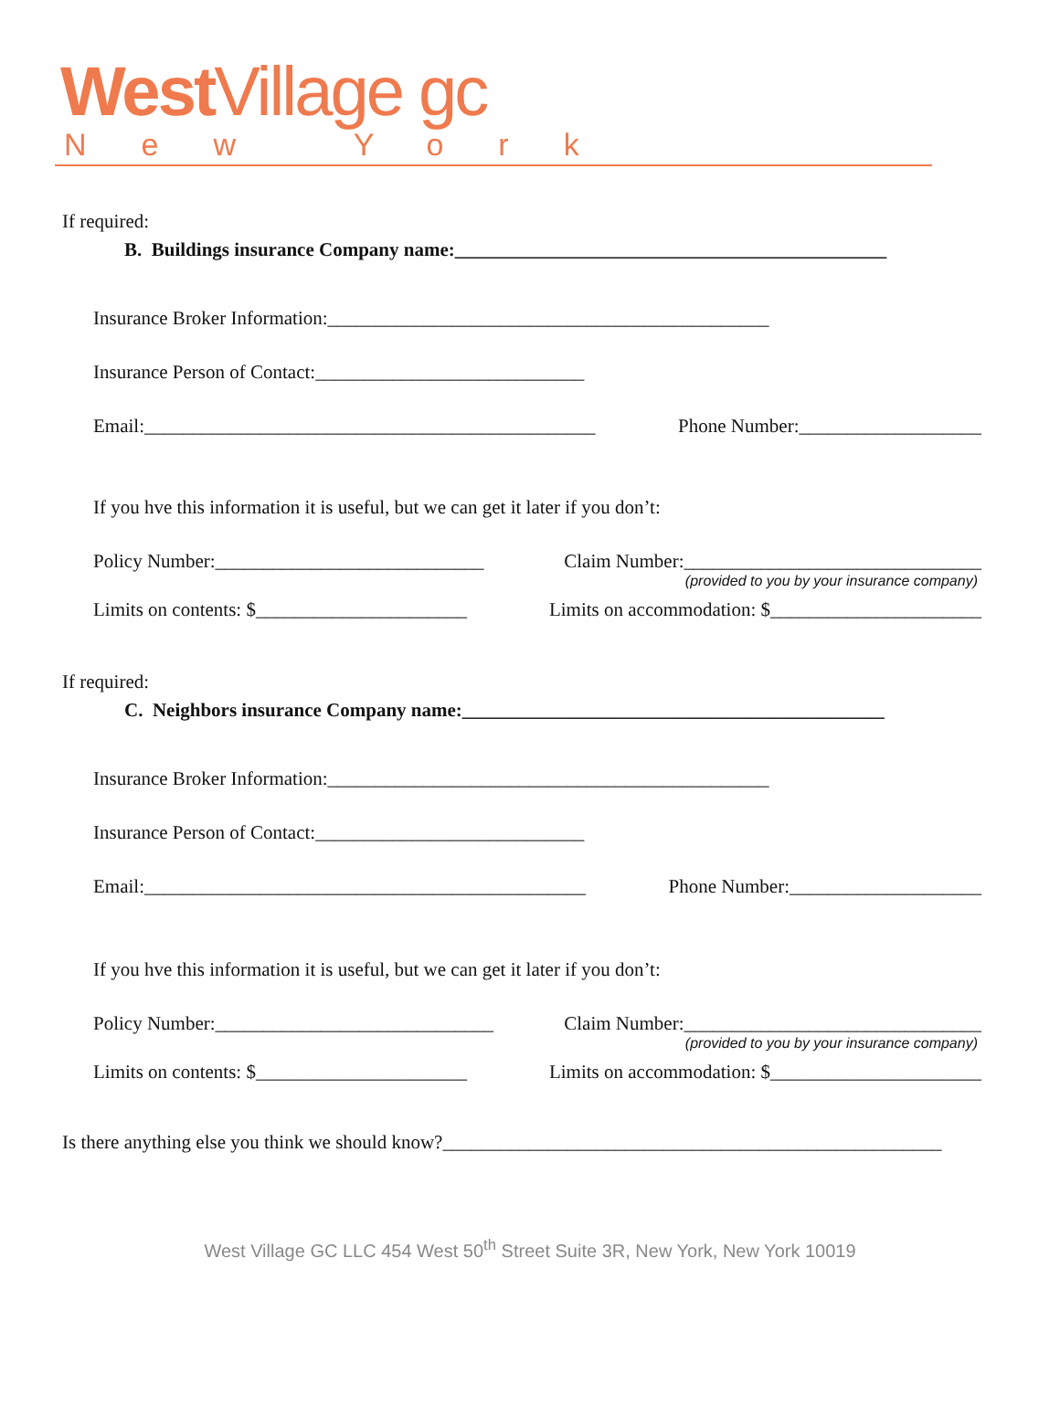West Village gc
New York
If required:
B. Buildings insurance Company name:_____________________________________________
Insurance Broker Information:______________________________________________
Insurance Person of Contact:____________________________
Email:_______________________________________________
Phone Number:___________________
If you hve this information it is useful, but we can get it later if you don’t:
Policy Number:____________________________
Claim Number:_______________________________
(provided to you by your insurance company)
Limits on contents: $______________________
Limits on accommodation: $______________________
If required:
C. Neighbors insurance Company name:____________________________________________
Insurance Broker Information:______________________________________________
Insurance Person of Contact:____________________________
Email:______________________________________________
Phone Number:____________________
If you hve this information it is useful, but we can get it later if you don’t:
Policy Number:_____________________________
Claim Number:_______________________________
(provided to you by your insurance company)
Limits on contents: $______________________
Limits on accommodation: $______________________
Is there anything else you think we should know?____________________________________________________
West Village GC LLC 454 West 50<sup>th</sup> Street Suite 3R, New York, New York 10019